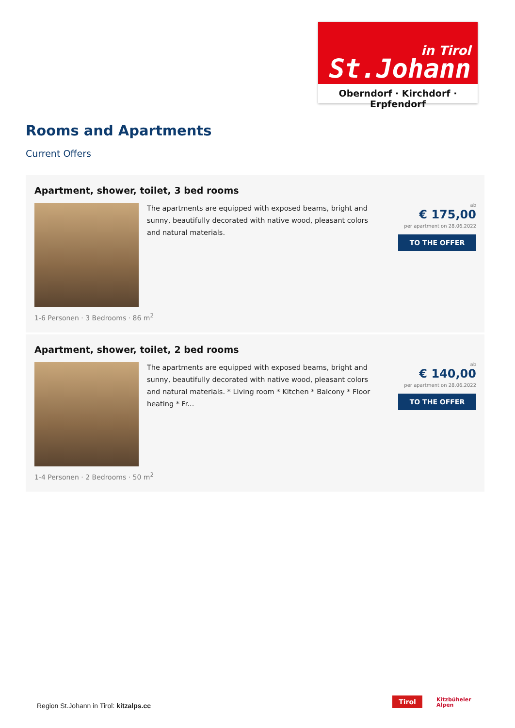in Tirol
St.Johann
Oberndorf · Kirchdorf · Erpfendorf
Rooms and Apartments
Current Offers
Apartment, shower, toilet, 3 bed rooms
The apartments are equipped with exposed beams, bright and sunny, beautifully decorated with native wood, pleasant colors and natural materials.
ab
€ 175,00
per apartment on 28.06.2022
TO THE OFFER
1-6 Personen · 3 Bedrooms · 86 m<sup>2</sup>
Apartment, shower, toilet, 2 bed rooms
The apartments are equipped with exposed beams, bright and sunny, beautifully decorated with native wood, pleasant colors and natural materials. * Living room * Kitchen * Balcony * Floor heating * Fr...
ab
€ 140,00
per apartment on 28.06.2022
TO THE OFFER
1-4 Personen · 2 Bedrooms · 50 m<sup>2</sup>
Region St.Johann in Tirol: kitzalps.cc
Tirol
Kitzbüheler
Alpen